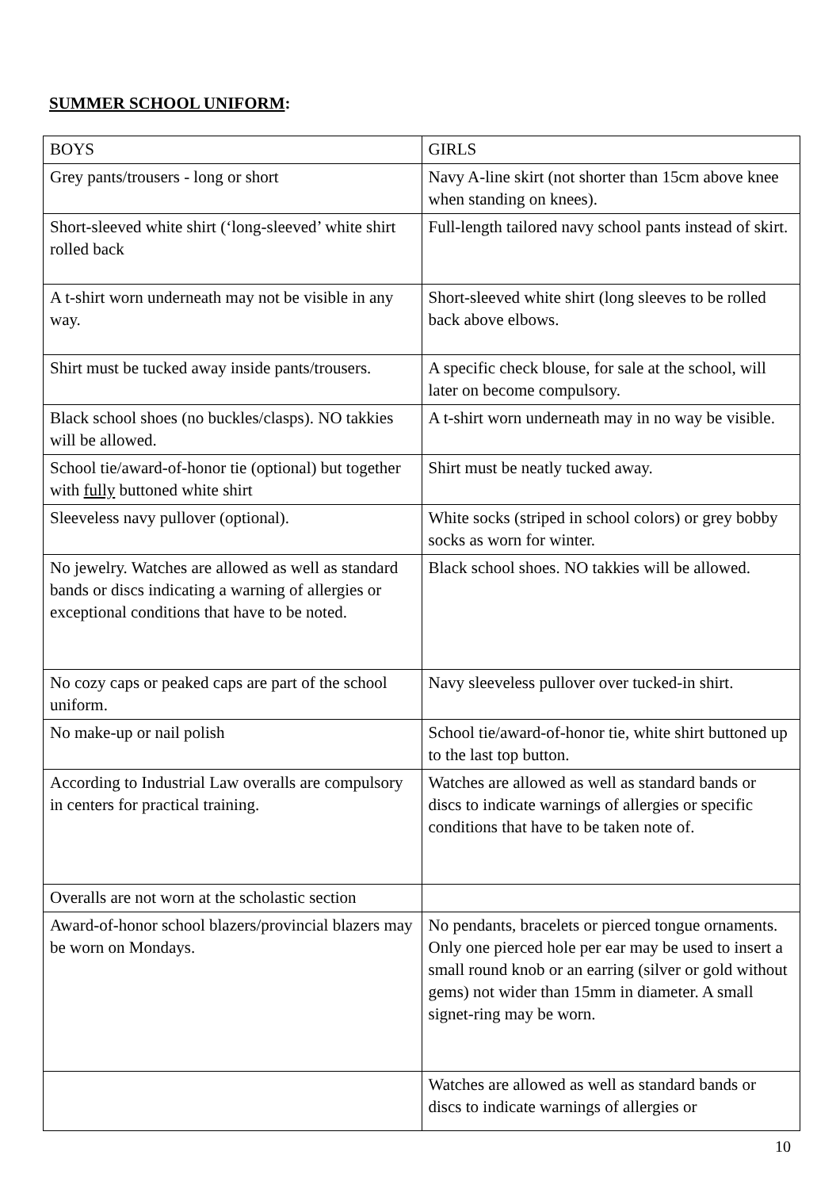SUMMER SCHOOL UNIFORM:
| BOYS | GIRLS |
| Grey pants/trousers - long or short | Navy A-line skirt (not shorter than 15cm above knee when standing on knees). |
| Short-sleeved white shirt (‘long-sleeved’ white shirt rolled back | Full-length tailored navy school pants instead of skirt. |
| A t-shirt worn underneath may not be visible in any way. | Short-sleeved white shirt (long sleeves to be rolled back above elbows. |
| Shirt must be tucked away inside pants/trousers. | A specific check blouse, for sale at the school, will later on become compulsory. |
| Black school shoes (no buckles/clasps). NO takkies will be allowed. | A t-shirt worn underneath may in no way be visible. |
| School tie/award-of-honor tie (optional) but together with fully buttoned white shirt | Shirt must be neatly tucked away. |
| Sleeveless navy pullover (optional). | White socks (striped in school colors) or grey bobby socks as worn for winter. |
| No jewelry. Watches are allowed as well as standard bands or discs indicating a warning of allergies or exceptional conditions that have to be noted. | Black school shoes. NO takkies will be allowed. |
| No cozy caps or peaked caps are part of the school uniform. | Navy sleeveless pullover over tucked-in shirt. |
| No make-up or nail polish | School tie/award-of-honor tie, white shirt buttoned up to the last top button. |
| According to Industrial Law overalls are compulsory in centers for practical training. | Watches are allowed as well as standard bands or discs to indicate warnings of allergies or specific conditions that have to be taken note of. |
| Overalls are not worn at the scholastic section | |
| Award-of-honor school blazers/provincial blazers may be worn on Mondays. | No pendants, bracelets or pierced tongue ornaments. Only one pierced hole per ear may be used to insert a small round knob or an earring (silver or gold without gems) not wider than 15mm in diameter. A small signet-ring may be worn. |
| | Watches are allowed as well as standard bands or discs to indicate warnings of allergies or |
10